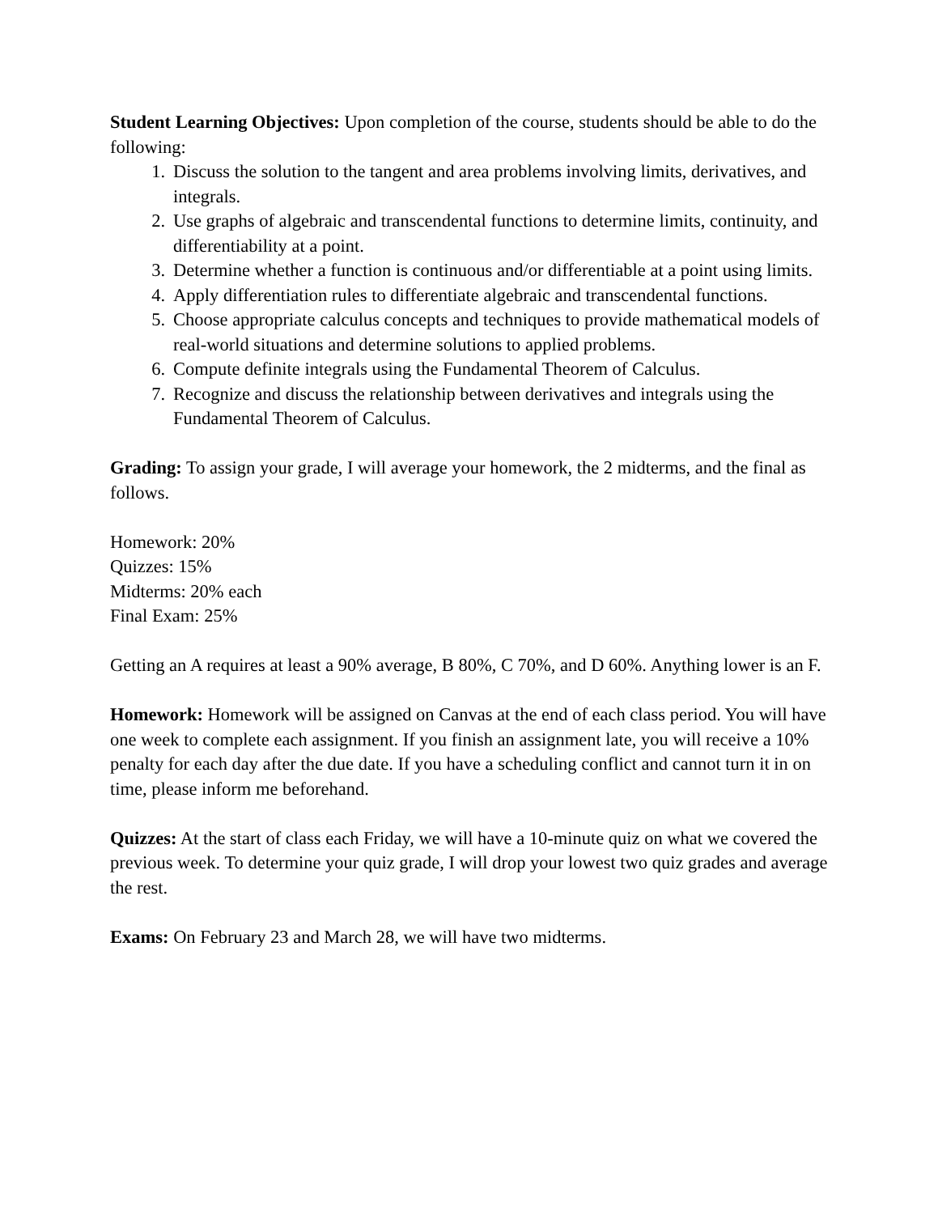Student Learning Objectives: Upon completion of the course, students should be able to do the following:
1. Discuss the solution to the tangent and area problems involving limits, derivatives, and integrals.
2. Use graphs of algebraic and transcendental functions to determine limits, continuity, and differentiability at a point.
3. Determine whether a function is continuous and/or differentiable at a point using limits.
4. Apply differentiation rules to differentiate algebraic and transcendental functions.
5. Choose appropriate calculus concepts and techniques to provide mathematical models of real-world situations and determine solutions to applied problems.
6. Compute definite integrals using the Fundamental Theorem of Calculus.
7. Recognize and discuss the relationship between derivatives and integrals using the Fundamental Theorem of Calculus.
Grading: To assign your grade, I will average your homework, the 2 midterms, and the final as follows.
Homework: 20%
Quizzes: 15%
Midterms: 20% each
Final Exam: 25%
Getting an A requires at least a 90% average, B 80%, C 70%, and D 60%. Anything lower is an F.
Homework: Homework will be assigned on Canvas at the end of each class period. You will have one week to complete each assignment. If you finish an assignment late, you will receive a 10% penalty for each day after the due date. If you have a scheduling conflict and cannot turn it in on time, please inform me beforehand.
Quizzes: At the start of class each Friday, we will have a 10-minute quiz on what we covered the previous week. To determine your quiz grade, I will drop your lowest two quiz grades and average the rest.
Exams: On February 23 and March 28, we will have two midterms.